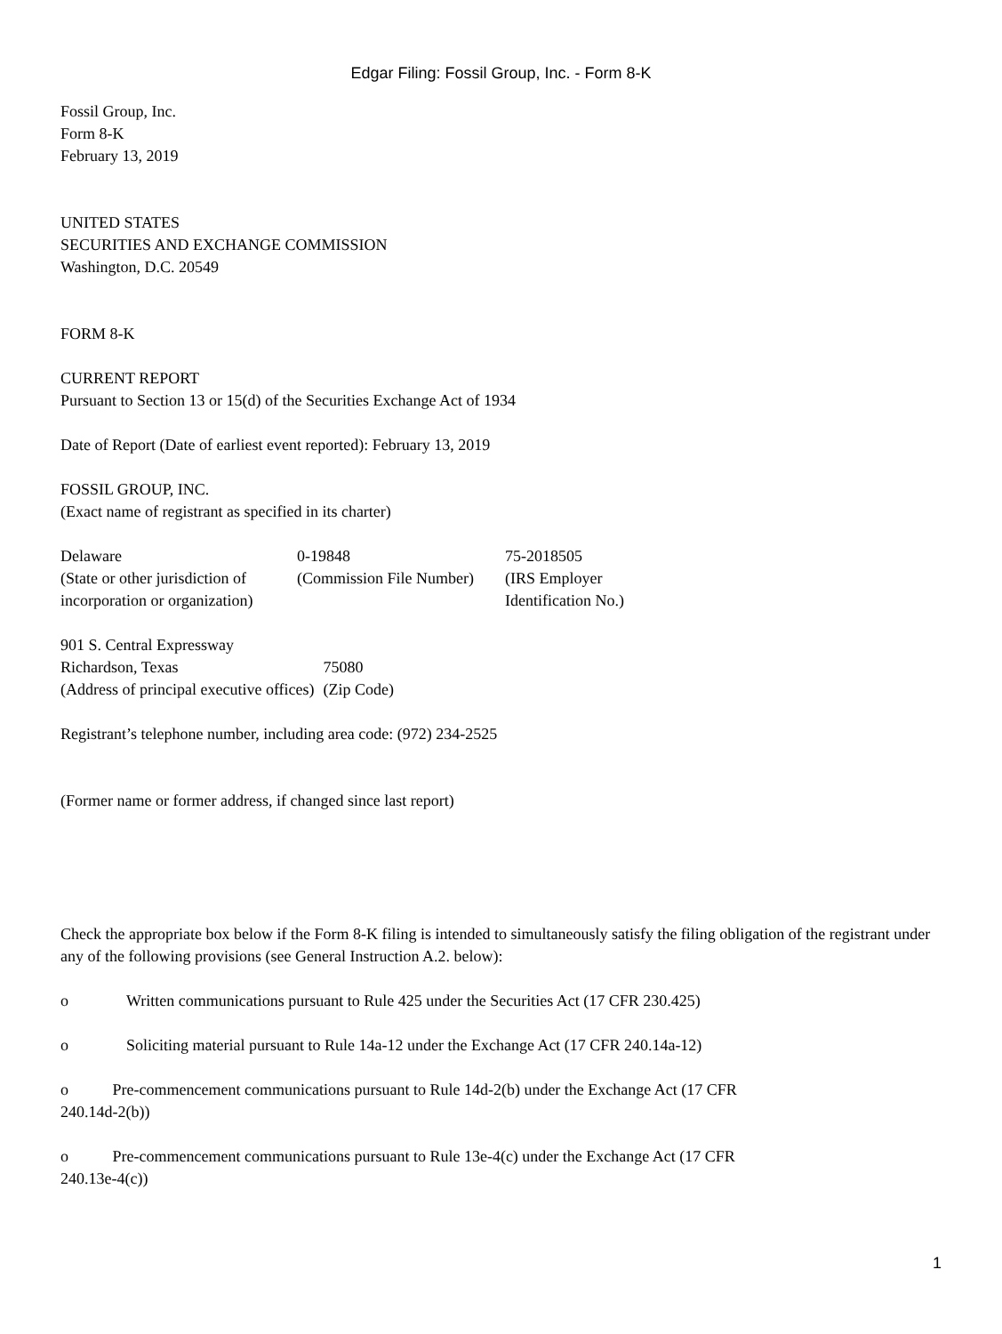Edgar Filing: Fossil Group, Inc. - Form 8-K
Fossil Group, Inc.
Form 8-K
February 13, 2019
UNITED STATES
SECURITIES AND EXCHANGE COMMISSION
Washington, D.C. 20549
FORM 8-K
CURRENT REPORT
Pursuant to Section 13 or 15(d) of the Securities Exchange Act of 1934
Date of Report (Date of earliest event reported): February 13, 2019
FOSSIL GROUP, INC.
(Exact name of registrant as specified in its charter)
| Delaware | 0-19848 | 75-2018505 |
| (State or other jurisdiction of incorporation or organization) | (Commission File Number) | (IRS Employer Identification No.) |
| 901 S. Central Expressway | |
| Richardson, Texas | 75080 |
| (Address of principal executive offices) | (Zip Code) |
Registrant’s telephone number, including area code: (972) 234-2525
(Former name or former address, if changed since last report)
Check the appropriate box below if the Form 8-K filing is intended to simultaneously satisfy the filing obligation of the registrant under any of the following provisions (see General Instruction A.2. below):
o Written communications pursuant to Rule 425 under the Securities Act (17 CFR 230.425)
o Soliciting material pursuant to Rule 14a-12 under the Exchange Act (17 CFR 240.14a-12)
o Pre-commencement communications pursuant to Rule 14d-2(b) under the Exchange Act (17 CFR
240.14d-2(b))
o Pre-commencement communications pursuant to Rule 13e-4(c) under the Exchange Act (17 CFR
240.13e-4(c))
1